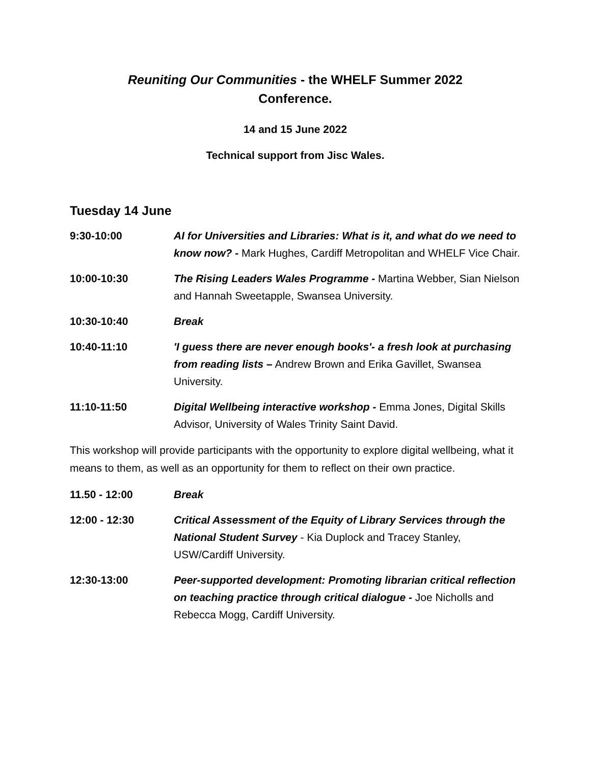Reuniting Our Communities - the WHELF Summer 2022
Conference.
14 and 15 June 2022
Technical support from Jisc Wales.
Tuesday 14 June
| 9:30-10:00 | AI for Universities and Libraries: What is it, and what do we need to know now? - Mark Hughes, Cardiff Metropolitan and WHELF Vice Chair. |
| 10:00-10:30 | The Rising Leaders Wales Programme - Martina Webber, Sian Nielson and Hannah Sweetapple, Swansea University. |
| 10:30-10:40 | Break |
| 10:40-11:10 | 'I guess there are never enough books'- a fresh look at purchasing from reading lists – Andrew Brown and Erika Gavillet, Swansea University. |
| 11:10-11:50 | Digital Wellbeing interactive workshop - Emma Jones, Digital Skills Advisor, University of Wales Trinity Saint David. |
This workshop will provide participants with the opportunity to explore digital wellbeing, what it means to them, as well as an opportunity for them to reflect on their own practice.
| 11.50 - 12:00 | Break |
| 12:00 - 12:30 | Critical Assessment of the Equity of Library Services through the National Student Survey - Kia Duplock and Tracey Stanley, USW/Cardiff University. |
| 12:30-13:00 | Peer-supported development: Promoting librarian critical reflection on teaching practice through critical dialogue - Joe Nicholls and Rebecca Mogg, Cardiff University. |